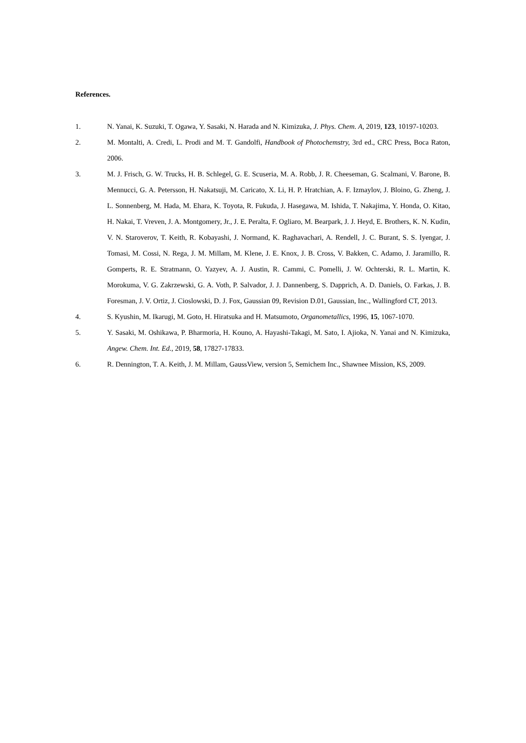References.
1. N. Yanai, K. Suzuki, T. Ogawa, Y. Sasaki, N. Harada and N. Kimizuka, J. Phys. Chem. A, 2019, 123, 10197-10203.
2. M. Montalti, A. Credi, L. Prodi and M. T. Gandolfi, Handbook of Photochemstry, 3rd ed., CRC Press, Boca Raton, 2006.
3. M. J. Frisch, G. W. Trucks, H. B. Schlegel, G. E. Scuseria, M. A. Robb, J. R. Cheeseman, G. Scalmani, V. Barone, B. Mennucci, G. A. Petersson, H. Nakatsuji, M. Caricato, X. Li, H. P. Hratchian, A. F. Izmaylov, J. Bloino, G. Zheng, J. L. Sonnenberg, M. Hada, M. Ehara, K. Toyota, R. Fukuda, J. Hasegawa, M. Ishida, T. Nakajima, Y. Honda, O. Kitao, H. Nakai, T. Vreven, J. A. Montgomery, Jr., J. E. Peralta, F. Ogliaro, M. Bearpark, J. J. Heyd, E. Brothers, K. N. Kudin, V. N. Staroverov, T. Keith, R. Kobayashi, J. Normand, K. Raghavachari, A. Rendell, J. C. Burant, S. S. Iyengar, J. Tomasi, M. Cossi, N. Rega, J. M. Millam, M. Klene, J. E. Knox, J. B. Cross, V. Bakken, C. Adamo, J. Jaramillo, R. Gomperts, R. E. Stratmann, O. Yazyev, A. J. Austin, R. Cammi, C. Pomelli, J. W. Ochterski, R. L. Martin, K. Morokuma, V. G. Zakrzewski, G. A. Voth, P. Salvador, J. J. Dannenberg, S. Dapprich, A. D. Daniels, O. Farkas, J. B. Foresman, J. V. Ortiz, J. Cioslowski, D. J. Fox, Gaussian 09, Revision D.01, Gaussian, Inc., Wallingford CT, 2013.
4. S. Kyushin, M. Ikarugi, M. Goto, H. Hiratsuka and H. Matsumoto, Organometallics, 1996, 15, 1067-1070.
5. Y. Sasaki, M. Oshikawa, P. Bharmoria, H. Kouno, A. Hayashi-Takagi, M. Sato, I. Ajioka, N. Yanai and N. Kimizuka, Angew. Chem. Int. Ed., 2019, 58, 17827-17833.
6. R. Dennington, T. A. Keith, J. M. Millam, GaussView, version 5, Semichem Inc., Shawnee Mission, KS, 2009.